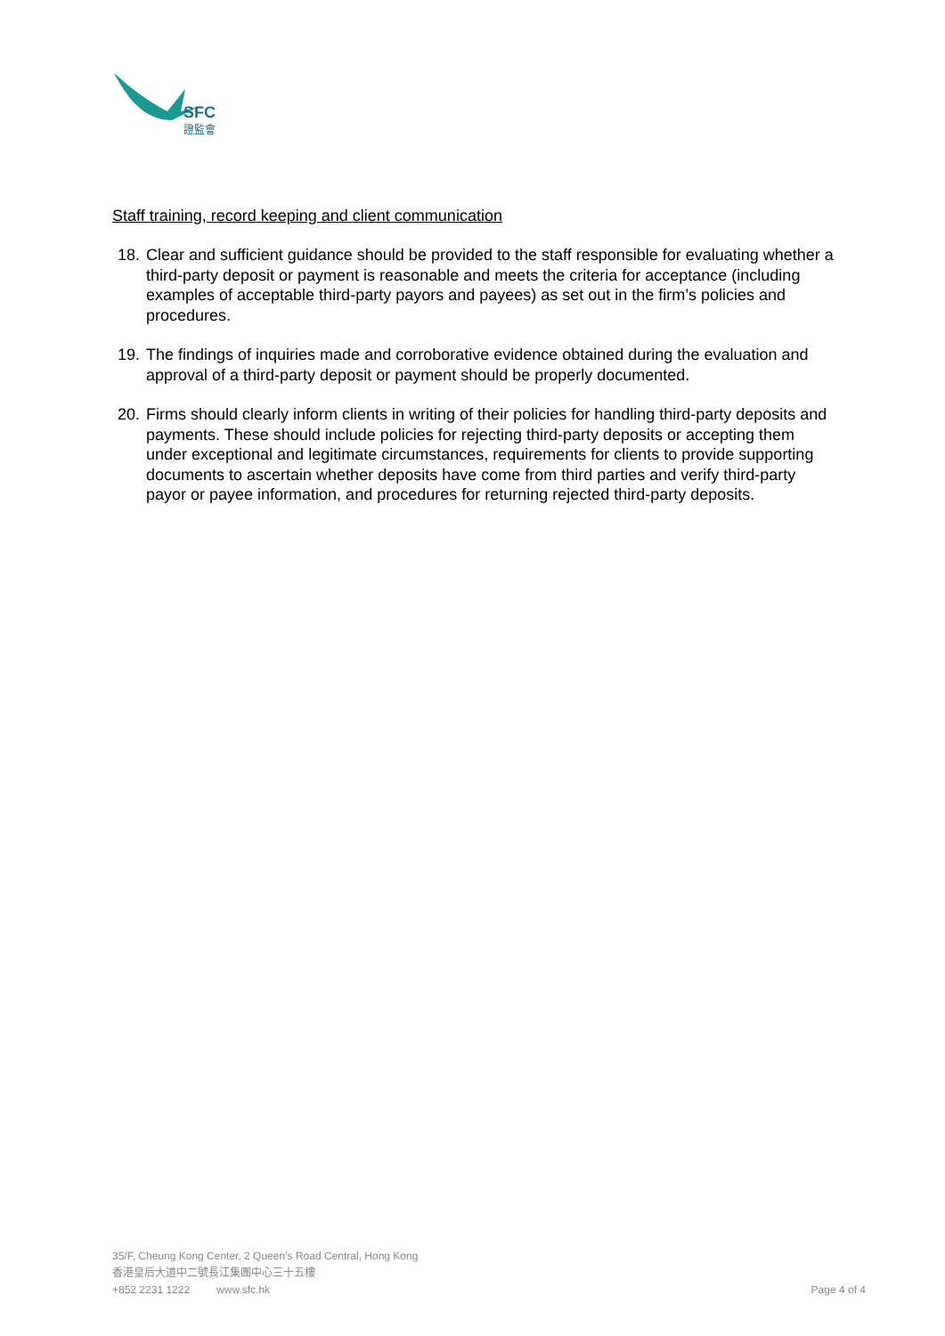SFC
證監會
Staff training, record keeping and client communication
18. Clear and sufficient guidance should be provided to the staff responsible for evaluating whether a third-party deposit or payment is reasonable and meets the criteria for acceptance (including examples of acceptable third-party payors and payees) as set out in the firm’s policies and procedures.
19. The findings of inquiries made and corroborative evidence obtained during the evaluation and approval of a third-party deposit or payment should be properly documented.
20. Firms should clearly inform clients in writing of their policies for handling third-party deposits and payments. These should include policies for rejecting third-party deposits or accepting them under exceptional and legitimate circumstances, requirements for clients to provide supporting documents to ascertain whether deposits have come from third parties and verify third-party payor or payee information, and procedures for returning rejected third-party deposits.
35/F, Cheung Kong Center, 2 Queen’s Road Central, Hong Kong
香港皇后大道中二號長江集團中心三十五樓
+852 2231 1222 www.sfc.hk Page 4 of 4